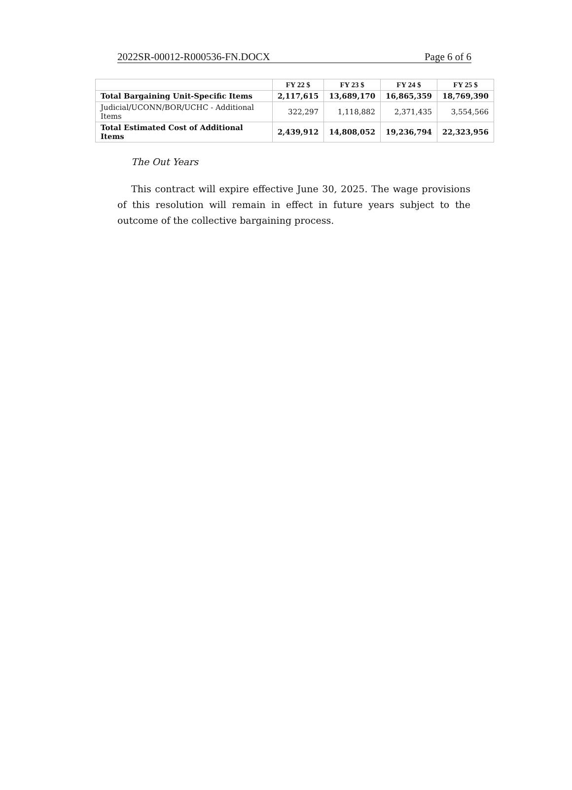2022SR-00012-R000536-FN.DOCX Page 6 of 6
| | FY 22 $ | FY 23 $ | FY 24 $ | FY 25 $ |
| --- | --- | --- | --- | --- |
| Total Bargaining Unit-Specific Items | 2,117,615 | 13,689,170 | 16,865,359 | 18,769,390 |
| Judicial/UCONN/BOR/UCHC - Additional Items | 322,297 | 1,118,882 | 2,371,435 | 3,554,566 |
| Total Estimated Cost of Additional Items | 2,439,912 | 14,808,052 | 19,236,794 | 22,323,956 |
The Out Years
This contract will expire effective June 30, 2025. The wage provisions of this resolution will remain in effect in future years subject to the outcome of the collective bargaining process.